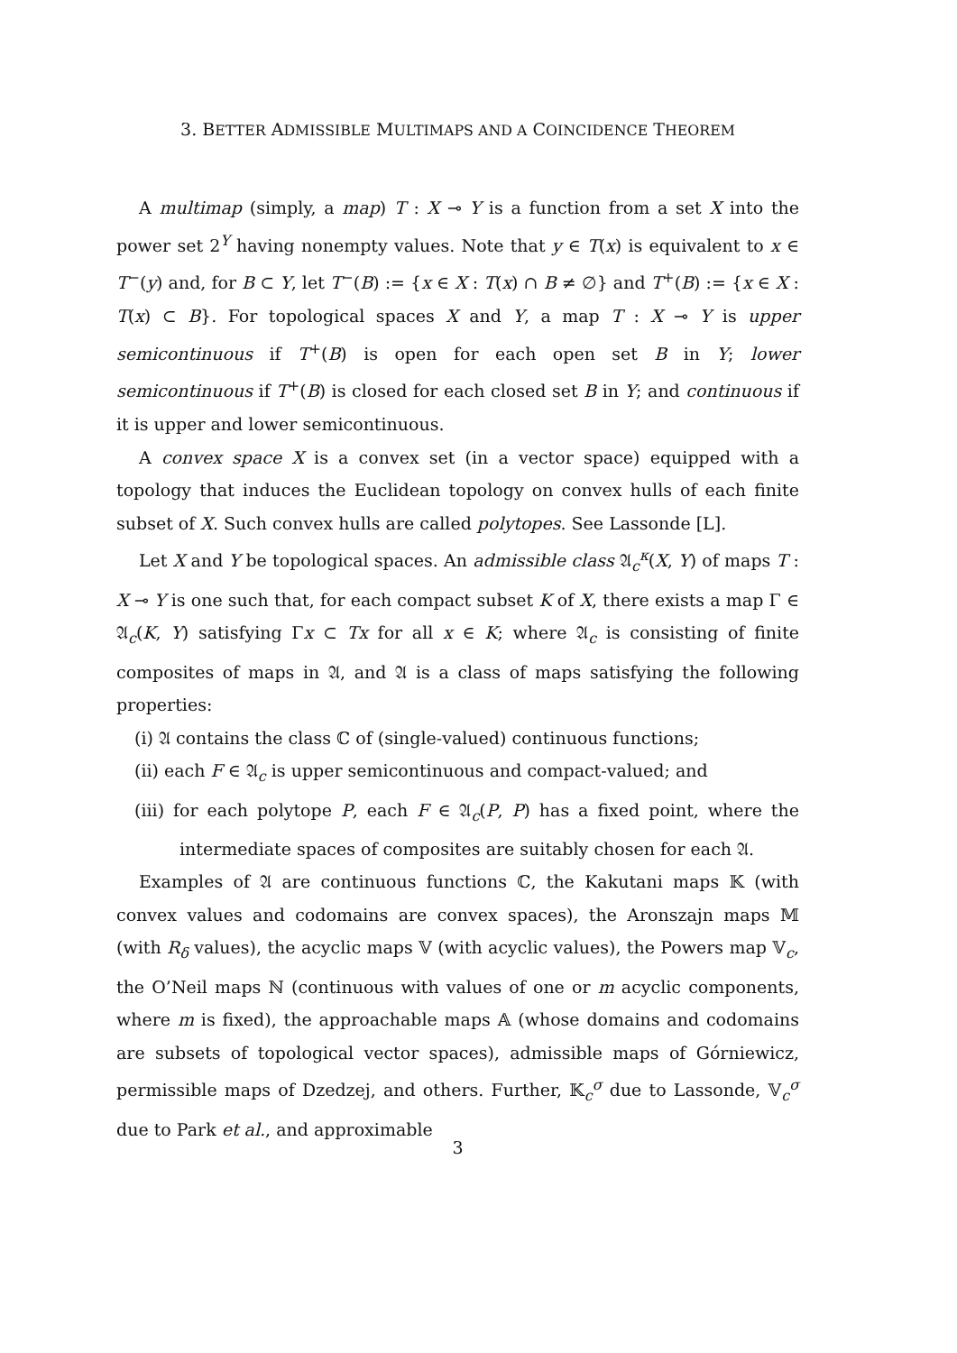3. BETTER ADMISSIBLE MULTIMAPS AND A COINCIDENCE THEOREM
A multimap (simply, a map) T : X ⊸ Y is a function from a set X into the power set 2<sup>Y</sup> having nonempty values. Note that y ∈ T(x) is equivalent to x ∈ T<sup>−</sup>(y) and, for B ⊂ Y, let T<sup>−</sup>(B) := {x ∈ X : T(x) ∩ B ≠ ∅} and T<sup>+</sup>(B) := {x ∈ X : T(x) ⊂ B}. For topological spaces X and Y, a map T : X ⊸ Y is upper semicontinuous if T<sup>+</sup>(B) is open for each open set B in Y; lower semicontinuous if T<sup>+</sup>(B) is closed for each closed set B in Y; and continuous if it is upper and lower semicontinuous.
A convex space X is a convex set (in a vector space) equipped with a topology that induces the Euclidean topology on convex hulls of each finite subset of X. Such convex hulls are called polytopes. See Lassonde [L].
Let X and Y be topological spaces. An admissible class 𝔄<sub>c</sub><sup>κ</sup>(X, Y) of maps T : X ⊸ Y is one such that, for each compact subset K of X, there exists a map Γ ∈ 𝔄<sub>c</sub>(K, Y) satisfying Γx ⊂ Tx for all x ∈ K; where 𝔄<sub>c</sub> is consisting of finite composites of maps in 𝔄, and 𝔄 is a class of maps satisfying the following properties:
(i) 𝔄 contains the class ℂ of (single-valued) continuous functions;
(ii) each F ∈ 𝔄<sub>c</sub> is upper semicontinuous and compact-valued; and
(iii) for each polytope P, each F ∈ 𝔄<sub>c</sub>(P, P) has a fixed point, where the intermediate spaces of composites are suitably chosen for each 𝔄.
Examples of 𝔄 are continuous functions ℂ, the Kakutani maps 𝕂 (with convex values and codomains are convex spaces), the Aronszajn maps 𝕄 (with R<sub>δ</sub> values), the acyclic maps 𝕍 (with acyclic values), the Powers map 𝕍<sub>c</sub>, the O’Neil maps ℕ (continuous with values of one or m acyclic components, where m is fixed), the approachable maps 𝔸 (whose domains and codomains are subsets of topological vector spaces), admissible maps of Górniewicz, permissible maps of Dzedzej, and others. Further, 𝕂<sub>c</sub><sup>σ</sup> due to Lassonde, 𝕍<sub>c</sub><sup>σ</sup> due to Park et al., and approximable
3